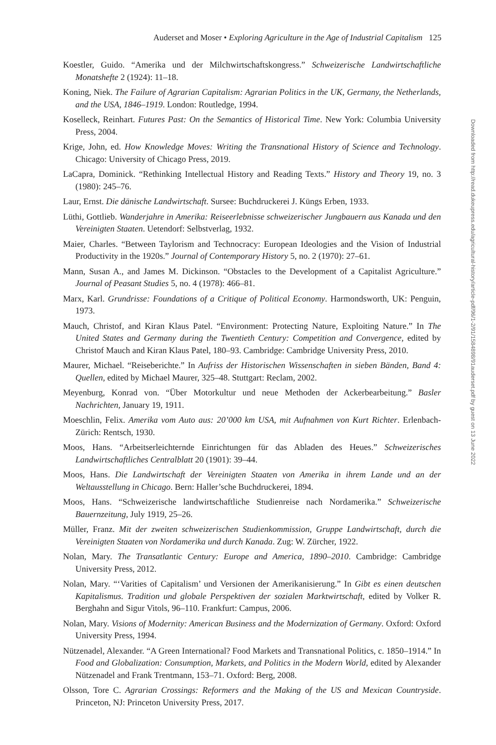Auderset and Moser • Exploring Agriculture in the Age of Industrial Capitalism 125
Downloaded from http://read.dukeupress.edu/agricultural-history/article-pdf/96/1-2/91/1584898/91auderset.pdf by guest on 13 June 2022
Koestler, Guido. “Amerika und der Milchwirtschaftskongress.” Schweizerische Landwirtschaftliche Monatshefte 2 (1924): 11–18.
Koning, Niek. The Failure of Agrarian Capitalism: Agrarian Politics in the UK, Germany, the Netherlands, and the USA, 1846–1919. London: Routledge, 1994.
Koselleck, Reinhart. Futures Past: On the Semantics of Historical Time. New York: Columbia University Press, 2004.
Krige, John, ed. How Knowledge Moves: Writing the Transnational History of Science and Technology. Chicago: University of Chicago Press, 2019.
LaCapra, Dominick. “Rethinking Intellectual History and Reading Texts.” History and Theory 19, no. 3 (1980): 245–76.
Laur, Ernst. Die dänische Landwirtschaft. Sursee: Buchdruckerei J. Küngs Erben, 1933.
Lüthi, Gottlieb. Wanderjahre in Amerika: Reiseerlebnisse schweizerischer Jungbauern aus Kanada und den Vereinigten Staaten. Uetendorf: Selbstverlag, 1932.
Maier, Charles. “Between Taylorism and Technocracy: European Ideologies and the Vision of Industrial Productivity in the 1920s.” Journal of Contemporary History 5, no. 2 (1970): 27–61.
Mann, Susan A., and James M. Dickinson. “Obstacles to the Development of a Capitalist Agriculture.” Journal of Peasant Studies 5, no. 4 (1978): 466–81.
Marx, Karl. Grundrisse: Foundations of a Critique of Political Economy. Harmondsworth, UK: Penguin, 1973.
Mauch, Christof, and Kiran Klaus Patel. “Environment: Protecting Nature, Exploiting Nature.” In The United States and Germany during the Twentieth Century: Competition and Convergence, edited by Christof Mauch and Kiran Klaus Patel, 180–93. Cambridge: Cambridge University Press, 2010.
Maurer, Michael. “Reiseberichte.” In Aufriss der Historischen Wissenschaften in sieben Bänden, Band 4: Quellen, edited by Michael Maurer, 325–48. Stuttgart: Reclam, 2002.
Meyenburg, Konrad von. “Über Motorkultur und neue Methoden der Ackerbearbeitung.” Basler Nachrichten, January 19, 1911.
Moeschlin, Felix. Amerika vom Auto aus: 20’000 km USA, mit Aufnahmen von Kurt Richter. Erlenbach-Zürich: Rentsch, 1930.
Moos, Hans. “Arbeitserleichternde Einrichtungen für das Abladen des Heues.” Schweizerisches Landwirtschaftliches Centralblatt 20 (1901): 39–44.
Moos, Hans. Die Landwirtschaft der Vereinigten Staaten von Amerika in ihrem Lande und an der Weltausstellung in Chicago. Bern: Haller’sche Buchdruckerei, 1894.
Moos, Hans. “Schweizerische landwirtschaftliche Studienreise nach Nordamerika.” Schweizerische Bauernzeitung, July 1919, 25–26.
Müller, Franz. Mit der zweiten schweizerischen Studienkommission, Gruppe Landwirtschaft, durch die Vereinigten Staaten von Nordamerika und durch Kanada. Zug: W. Zürcher, 1922.
Nolan, Mary. The Transatlantic Century: Europe and America, 1890–2010. Cambridge: Cambridge University Press, 2012.
Nolan, Mary. “‘Varities of Capitalism’ und Versionen der Amerikanisierung.” In Gibt es einen deutschen Kapitalismus. Tradition und globale Perspektiven der sozialen Marktwirtschaft, edited by Volker R. Berghahn and Sigur Vitols, 96–110. Frankfurt: Campus, 2006.
Nolan, Mary. Visions of Modernity: American Business and the Modernization of Germany. Oxford: Oxford University Press, 1994.
Nützenadel, Alexander. “A Green International? Food Markets and Transnational Politics, c. 1850–1914.” In Food and Globalization: Consumption, Markets, and Politics in the Modern World, edited by Alexander Nützenadel and Frank Trentmann, 153–71. Oxford: Berg, 2008.
Olsson, Tore C. Agrarian Crossings: Reformers and the Making of the US and Mexican Countryside. Princeton, NJ: Princeton University Press, 2017.